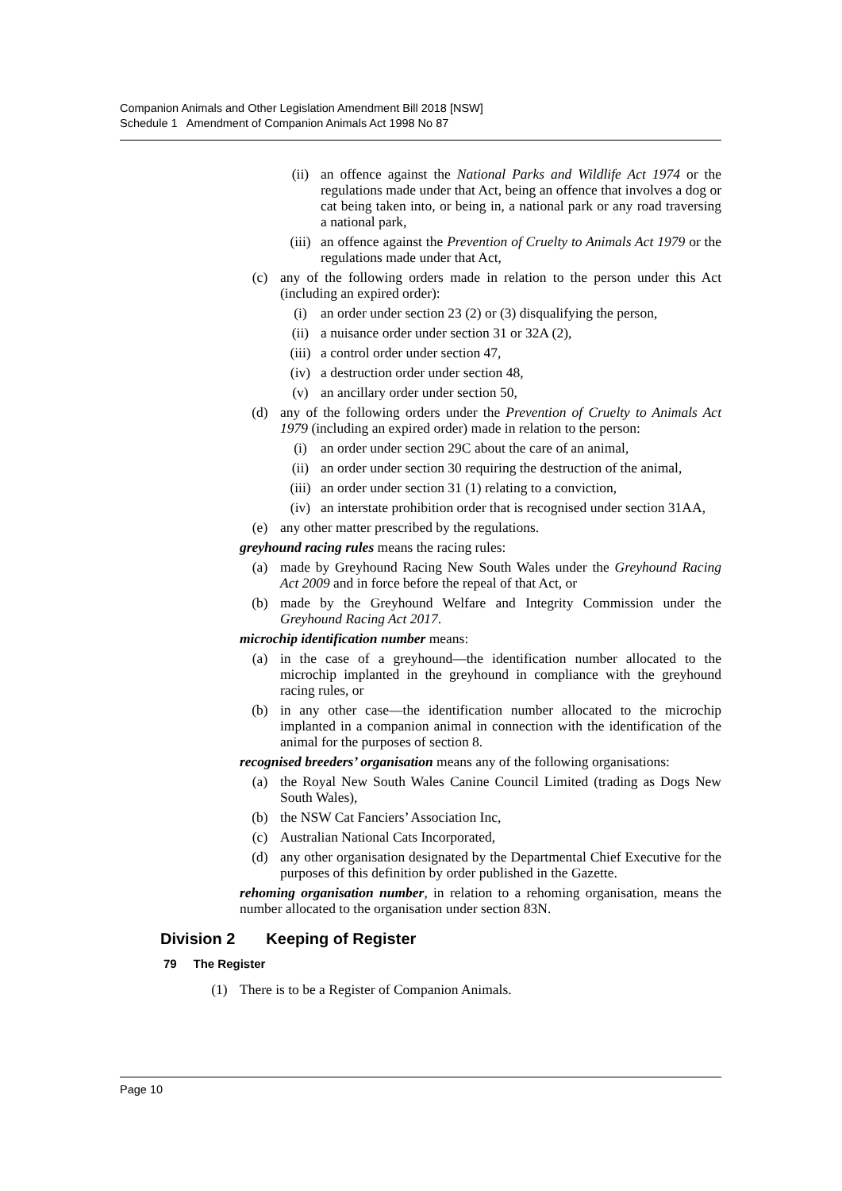Companion Animals and Other Legislation Amendment Bill 2018 [NSW]
Schedule 1 Amendment of Companion Animals Act 1998 No 87
(ii) an offence against the National Parks and Wildlife Act 1974 or the regulations made under that Act, being an offence that involves a dog or cat being taken into, or being in, a national park or any road traversing a national park,
(iii) an offence against the Prevention of Cruelty to Animals Act 1979 or the regulations made under that Act,
(c) any of the following orders made in relation to the person under this Act (including an expired order):
(i) an order under section 23 (2) or (3) disqualifying the person,
(ii) a nuisance order under section 31 or 32A (2),
(iii) a control order under section 47,
(iv) a destruction order under section 48,
(v) an ancillary order under section 50,
(d) any of the following orders under the Prevention of Cruelty to Animals Act 1979 (including an expired order) made in relation to the person:
(i) an order under section 29C about the care of an animal,
(ii) an order under section 30 requiring the destruction of the animal,
(iii) an order under section 31 (1) relating to a conviction,
(iv) an interstate prohibition order that is recognised under section 31AA,
(e) any other matter prescribed by the regulations.
greyhound racing rules means the racing rules:
(a) made by Greyhound Racing New South Wales under the Greyhound Racing Act 2009 and in force before the repeal of that Act, or
(b) made by the Greyhound Welfare and Integrity Commission under the Greyhound Racing Act 2017.
microchip identification number means:
(a) in the case of a greyhound—the identification number allocated to the microchip implanted in the greyhound in compliance with the greyhound racing rules, or
(b) in any other case—the identification number allocated to the microchip implanted in a companion animal in connection with the identification of the animal for the purposes of section 8.
recognised breeders’ organisation means any of the following organisations:
(a) the Royal New South Wales Canine Council Limited (trading as Dogs New South Wales),
(b) the NSW Cat Fanciers’ Association Inc,
(c) Australian National Cats Incorporated,
(d) any other organisation designated by the Departmental Chief Executive for the purposes of this definition by order published in the Gazette.
rehoming organisation number, in relation to a rehoming organisation, means the number allocated to the organisation under section 83N.
Division 2 Keeping of Register
79 The Register
(1) There is to be a Register of Companion Animals.
Page 10